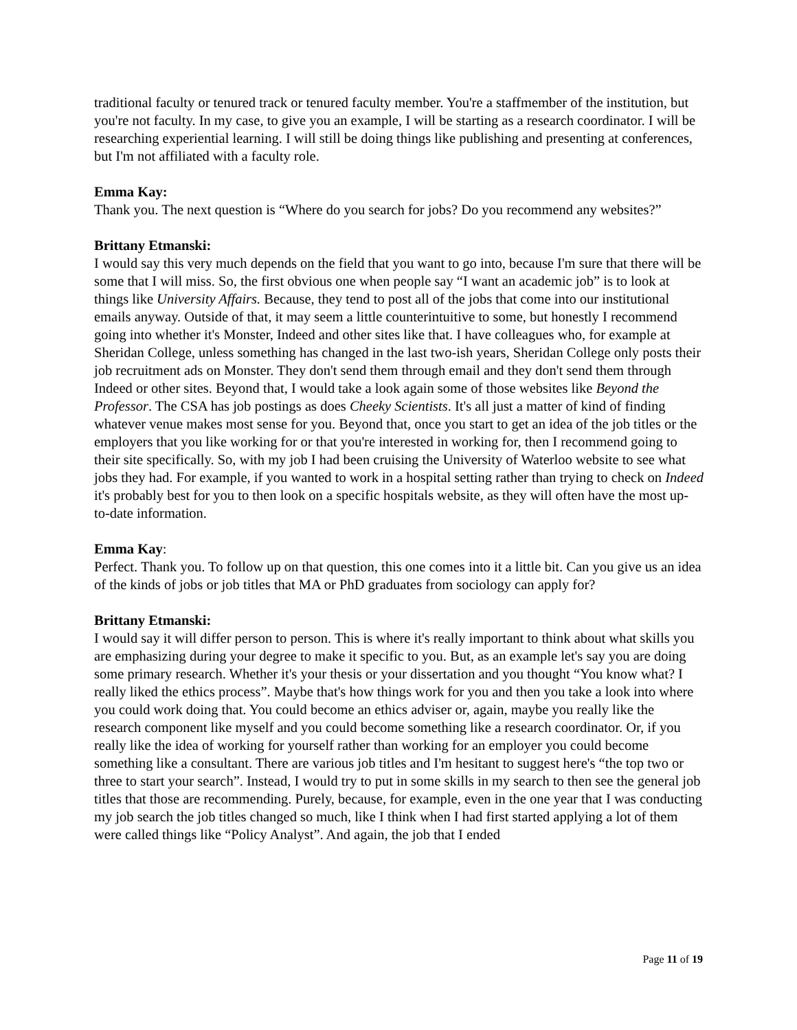traditional faculty or tenured track or tenured faculty member. You're a staffmember of the institution, but you're not faculty. In my case, to give you an example, I will be starting as a research coordinator. I will be researching experiential learning. I will still be doing things like publishing and presenting at conferences, but I'm not affiliated with a faculty role.
Emma Kay:
Thank you. The next question is “Where do you search for jobs? Do you recommend any websites?”
Brittany Etmanski:
I would say this very much depends on the field that you want to go into, because I'm sure that there will be some that I will miss. So, the first obvious one when people say “I want an academic job” is to look at things like University Affairs. Because, they tend to post all of the jobs that come into our institutional emails anyway. Outside of that, it may seem a little counterintuitive to some, but honestly I recommend going into whether it's Monster, Indeed and other sites like that. I have colleagues who, for example at Sheridan College, unless something has changed in the last two-ish years, Sheridan College only posts their job recruitment ads on Monster. They don't send them through email and they don't send them through Indeed or other sites. Beyond that, I would take a look again some of those websites like Beyond the Professor. The CSA has job postings as does Cheeky Scientists. It's all just a matter of kind of finding whatever venue makes most sense for you. Beyond that, once you start to get an idea of the job titles or the employers that you like working for or that you're interested in working for, then I recommend going to their site specifically. So, with my job I had been cruising the University of Waterloo website to see what jobs they had. For example, if you wanted to work in a hospital setting rather than trying to check on Indeed it's probably best for you to then look on a specific hospitals website, as they will often have the most up-to-date information.
Emma Kay:
Perfect. Thank you. To follow up on that question, this one comes into it a little bit. Can you give us an idea of the kinds of jobs or job titles that MA or PhD graduates from sociology can apply for?
Brittany Etmanski:
I would say it will differ person to person. This is where it's really important to think about what skills you are emphasizing during your degree to make it specific to you. But, as an example let's say you are doing some primary research. Whether it's your thesis or your dissertation and you thought “You know what? I really liked the ethics process”. Maybe that's how things work for you and then you take a look into where you could work doing that. You could become an ethics adviser or, again, maybe you really like the research component like myself and you could become something like a research coordinator. Or, if you really like the idea of working for yourself rather than working for an employer you could become something like a consultant. There are various job titles and I'm hesitant to suggest here's “the top two or three to start your search”. Instead, I would try to put in some skills in my search to then see the general job titles that those are recommending. Purely, because, for example, even in the one year that I was conducting my job search the job titles changed so much, like I think when I had first started applying a lot of them were called things like “Policy Analyst”. And again, the job that I ended
Page 11 of 19